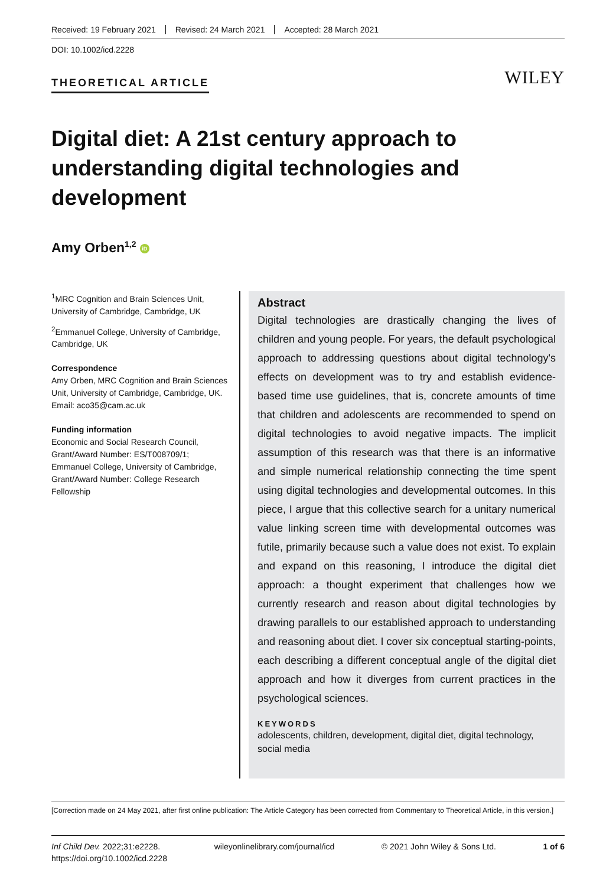Received: 19 February 2021 Revised: 24 March 2021 Accepted: 28 March 2021
DOI: 10.1002/icd.2228
THEORETICAL ARTICLE WILEY
Digital diet: A 21st century approach to understanding digital technologies and development
Amy Orben<sup>1,2</sup> iD
<sup>1</sup> MRC Cognition and Brain Sciences Unit, University of Cambridge, Cambridge, UK
<sup>2</sup> Emmanuel College, University of Cambridge, Cambridge, UK
Correspondence
Amy Orben, MRC Cognition and Brain Sciences Unit, University of Cambridge, Cambridge, UK.
Email: aco35@cam.ac.uk
Funding information
Economic and Social Research Council, Grant/Award Number: ES/T008709/1; Emmanuel College, University of Cambridge, Grant/Award Number: College Research Fellowship
Abstract
Digital technologies are drastically changing the lives of children and young people. For years, the default psychological approach to addressing questions about digital technology's effects on development was to try and establish evidence-based time use guidelines, that is, concrete amounts of time that children and adolescents are recommended to spend on digital technologies to avoid negative impacts. The implicit assumption of this research was that there is an informative and simple numerical relationship connecting the time spent using digital technologies and developmental outcomes. In this piece, I argue that this collective search for a unitary numerical value linking screen time with developmental outcomes was futile, primarily because such a value does not exist. To explain and expand on this reasoning, I introduce the digital diet approach: a thought experiment that challenges how we currently research and reason about digital technologies by drawing parallels to our established approach to understanding and reasoning about diet. I cover six conceptual starting-points, each describing a different conceptual angle of the digital diet approach and how it diverges from current practices in the psychological sciences.
KEYWORDS
adolescents, children, development, digital diet, digital technology, social media
[Correction made on 24 May 2021, after first online publication: The Article Category has been corrected from Commentary to Theoretical Article, in this version.]
Inf Child Dev. 2022;31:e2228.
https://doi.org/10.1002/icd.2228 wileyonlinelibrary.com/journal/icd © 2021 John Wiley & Sons Ltd. 1 of 6